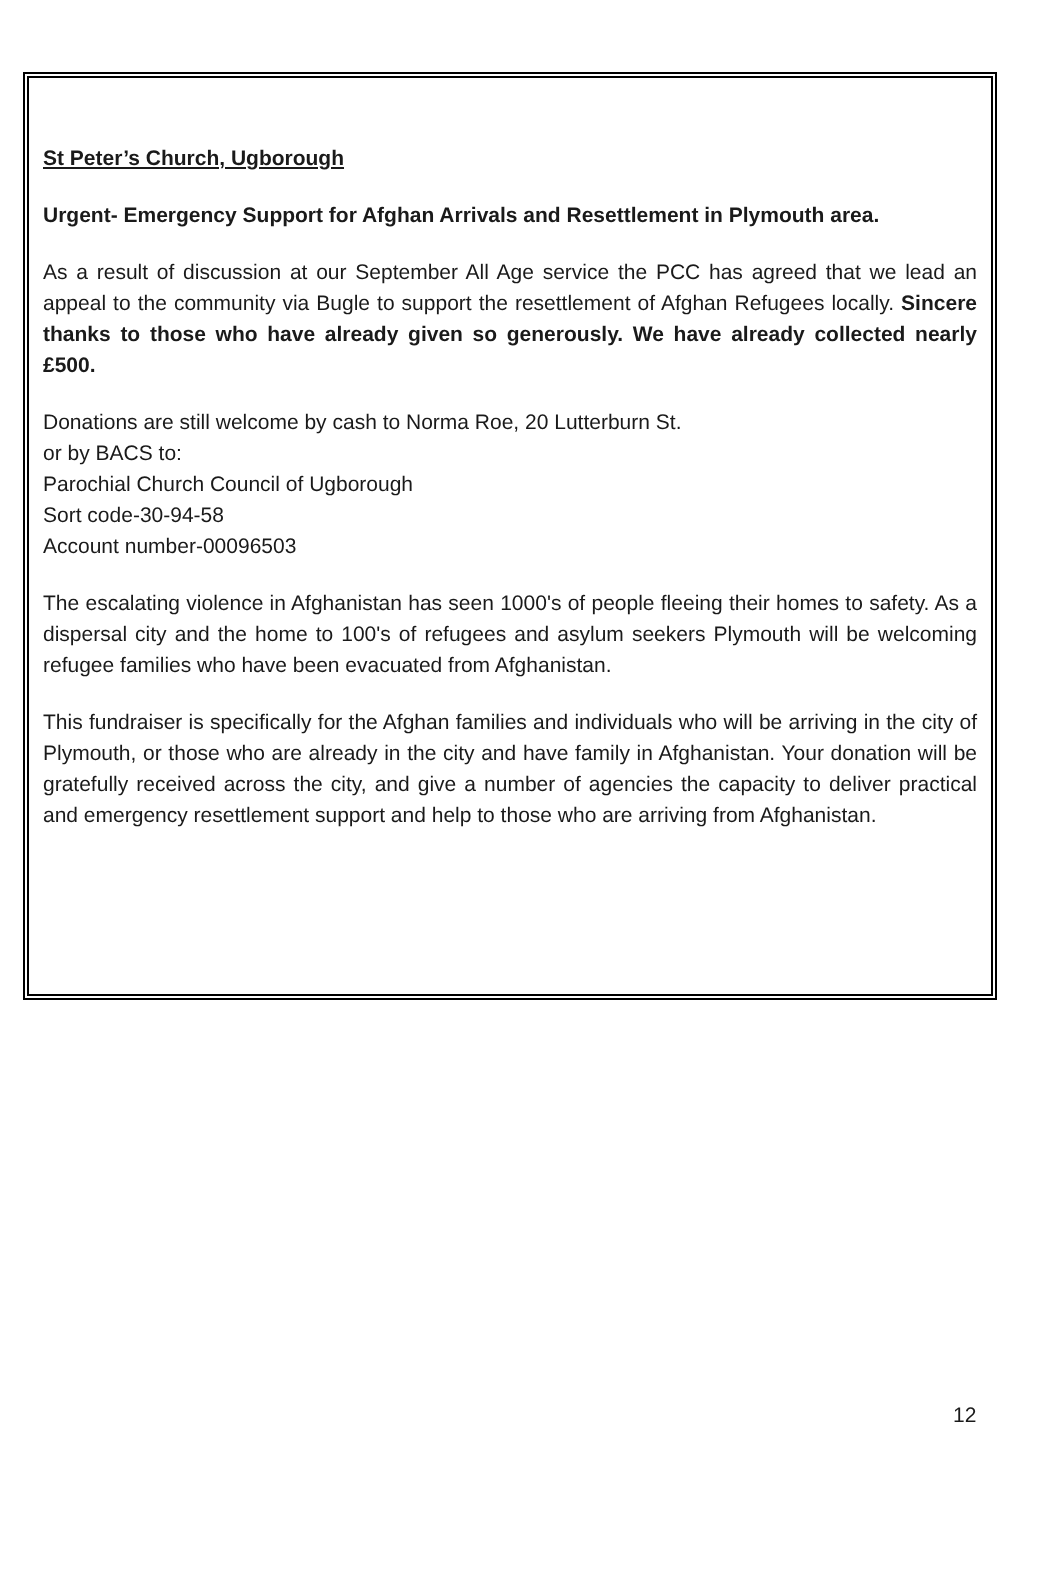St Peter’s Church, Ugborough
Urgent- Emergency Support for Afghan Arrivals and Resettlement in Plymouth area.
As a result of discussion at our September All Age service the PCC has agreed that we lead an appeal to the community via Bugle to support the resettlement of Afghan Refugees locally. Sincere thanks to those who have already given so generously. We have already collected nearly £500.
Donations are still welcome by cash to Norma Roe, 20 Lutterburn St.
or by BACS to:
Parochial Church Council of Ugborough
Sort code-30-94-58
Account number-00096503
The escalating violence in Afghanistan has seen 1000's of people fleeing their homes to safety. As a dispersal city and the home to 100's of refugees and asylum seekers Plymouth will be welcoming refugee families who have been evacuated from Afghanistan.
This fundraiser is specifically for the Afghan families and individuals who will be arriving in the city of Plymouth, or those who are already in the city and have family in Afghanistan. Your donation will be gratefully received across the city, and give a number of agencies the capacity to deliver practical and emergency resettlement support and help to those who are arriving from Afghanistan.
12